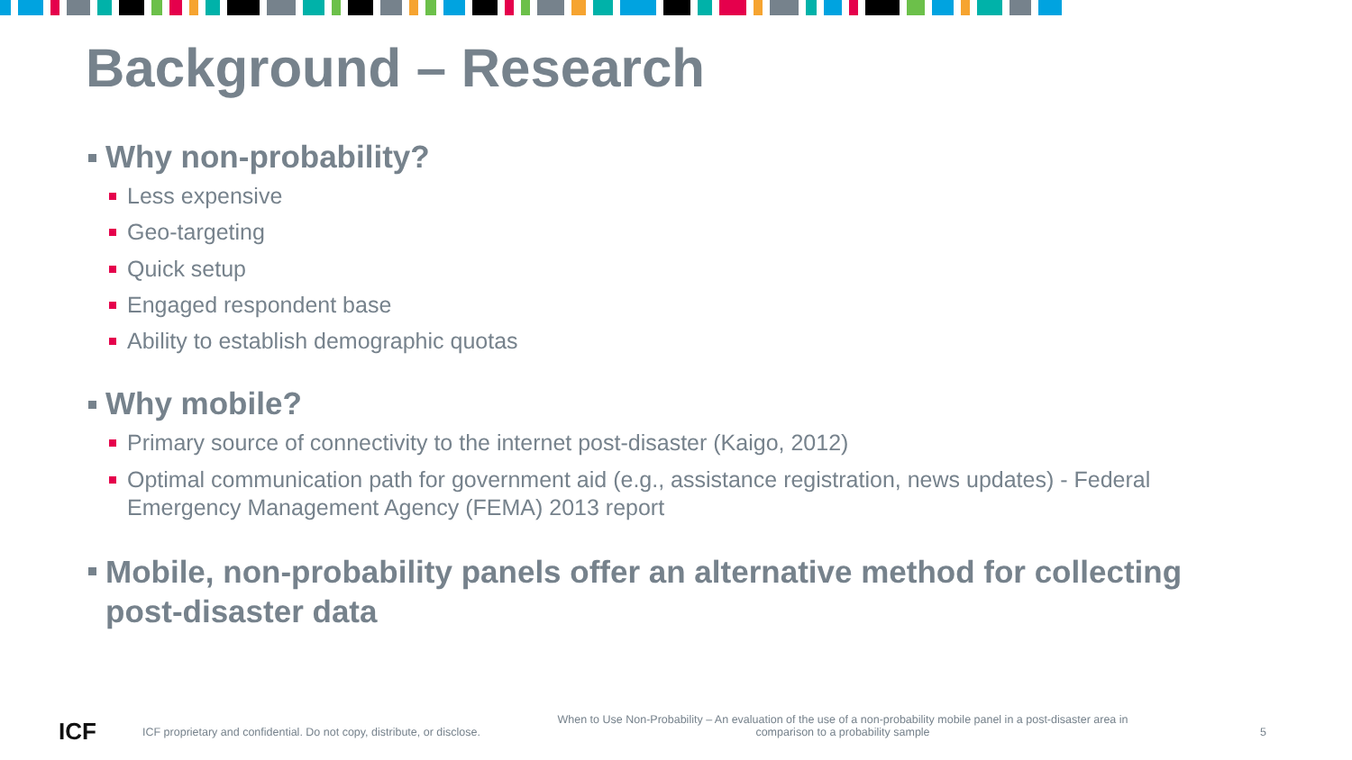Background – Research
Why non-probability?
Less expensive
Geo-targeting
Quick setup
Engaged respondent base
Ability to establish demographic quotas
Why mobile?
Primary source of connectivity to the internet post-disaster (Kaigo, 2012)
Optimal communication path for government aid (e.g., assistance registration, news updates) - Federal Emergency Management Agency (FEMA) 2013 report
Mobile, non-probability panels offer an alternative method for collecting post-disaster data
ICF
ICF proprietary and confidential. Do not copy, distribute, or disclose. When to Use Non-Probability – An evaluation of the use of a non-probability mobile panel in a post-disaster area in comparison to a probability sample 5